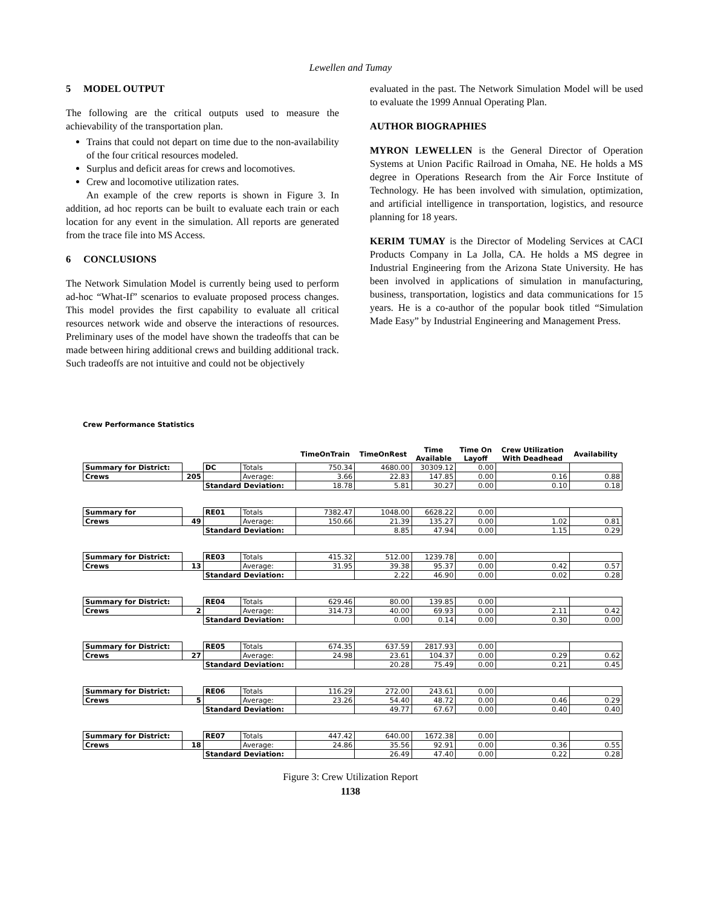Lewellen and Tumay
5 MODEL OUTPUT
The following are the critical outputs used to measure the achievability of the transportation plan.
Trains that could not depart on time due to the non-availability of the four critical resources modeled.
Surplus and deficit areas for crews and locomotives.
Crew and locomotive utilization rates.
An example of the crew reports is shown in Figure 3. In addition, ad hoc reports can be built to evaluate each train or each location for any event in the simulation. All reports are generated from the trace file into MS Access.
6 CONCLUSIONS
The Network Simulation Model is currently being used to perform ad-hoc “What-If” scenarios to evaluate proposed process changes. This model provides the first capability to evaluate all critical resources network wide and observe the interactions of resources. Preliminary uses of the model have shown the tradeoffs that can be made between hiring additional crews and building additional track. Such tradeoffs are not intuitive and could not be objectively
evaluated in the past. The Network Simulation Model will be used to evaluate the 1999 Annual Operating Plan.
AUTHOR BIOGRAPHIES
MYRON LEWELLEN is the General Director of Operation Systems at Union Pacific Railroad in Omaha, NE. He holds a MS degree in Operations Research from the Air Force Institute of Technology. He has been involved with simulation, optimization, and artificial intelligence in transportation, logistics, and resource planning for 18 years.
KERIM TUMAY is the Director of Modeling Services at CACI Products Company in La Jolla, CA. He holds a MS degree in Industrial Engineering from the Arizona State University. He has been involved in applications of simulation in manufacturing, business, transportation, logistics and data communications for 15 years. He is a co-author of the popular book titled “Simulation Made Easy” by Industrial Engineering and Management Press.
Crew Performance Statistics
| | | | | TimeOnTrain | TimeOnRest | Time Available | Time On Layoff | Crew Utilization With Deadhead | Availability |
| --- | --- | --- | --- | --- | --- | --- | --- | --- | --- |
| Summary for District: | | DC | Totals | 750.34 | 4680.00 | 30309.12 | 0.00 | | |
| Crews | 205 | | Average: | 3.66 | 22.83 | 147.85 | 0.00 | 0.16 | 0.88 |
| | | Standard Deviation: | | 18.78 | 5.81 | 30.27 | 0.00 | 0.10 | 0.18 |
| Summary for | | RE01 | Totals | 7382.47 | 1048.00 | 6628.22 | 0.00 | | |
| Crews | 49 | | Average: | 150.66 | 21.39 | 135.27 | 0.00 | 1.02 | 0.81 |
| | | Standard Deviation: | | | 8.85 | 47.94 | 0.00 | 1.15 | 0.29 |
| Summary for District: | | RE03 | Totals | 415.32 | 512.00 | 1239.78 | 0.00 | | |
| Crews | 13 | | Average: | 31.95 | 39.38 | 95.37 | 0.00 | 0.42 | 0.57 |
| | | Standard Deviation: | | | 2.22 | 46.90 | 0.00 | 0.02 | 0.28 |
| Summary for District: | | RE04 | Totals | 629.46 | 80.00 | 139.85 | 0.00 | | |
| Crews | 2 | | Average: | 314.73 | 40.00 | 69.93 | 0.00 | 2.11 | 0.42 |
| | | Standard Deviation: | | | 0.00 | 0.14 | 0.00 | 0.30 | 0.00 |
| Summary for District: | | RE05 | Totals | 674.35 | 637.59 | 2817.93 | 0.00 | | |
| Crews | 27 | | Average: | 24.98 | 23.61 | 104.37 | 0.00 | 0.29 | 0.62 |
| | | Standard Deviation: | | | 20.28 | 75.49 | 0.00 | 0.21 | 0.45 |
| Summary for District: | | RE06 | Totals | 116.29 | 272.00 | 243.61 | 0.00 | | |
| Crews | 5 | | Average: | 23.26 | 54.40 | 48.72 | 0.00 | 0.46 | 0.29 |
| | | Standard Deviation: | | | 49.77 | 67.67 | 0.00 | 0.40 | 0.40 |
| Summary for District: | | RE07 | Totals | 447.42 | 640.00 | 1672.38 | 0.00 | | |
| Crews | 18 | | Average: | 24.86 | 35.56 | 92.91 | 0.00 | 0.36 | 0.55 |
| | | Standard Deviation: | | | 26.49 | 47.40 | 0.00 | 0.22 | 0.28 |
Figure 3: Crew Utilization Report
1138